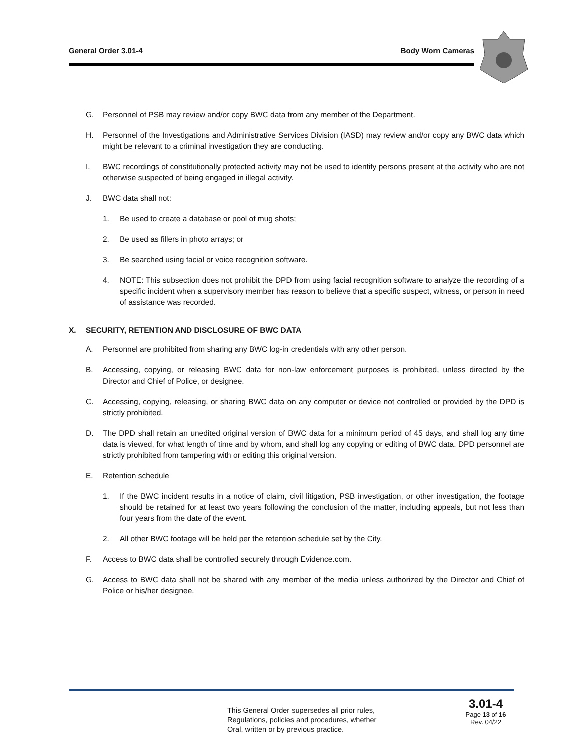General Order 3.01-4 Body Worn Cameras
G. Personnel of PSB may review and/or copy BWC data from any member of the Department.
H. Personnel of the Investigations and Administrative Services Division (IASD) may review and/or copy any BWC data which might be relevant to a criminal investigation they are conducting.
I. BWC recordings of constitutionally protected activity may not be used to identify persons present at the activity who are not otherwise suspected of being engaged in illegal activity.
J. BWC data shall not:
1. Be used to create a database or pool of mug shots;
2. Be used as fillers in photo arrays; or
3. Be searched using facial or voice recognition software.
4. NOTE: This subsection does not prohibit the DPD from using facial recognition software to analyze the recording of a specific incident when a supervisory member has reason to believe that a specific suspect, witness, or person in need of assistance was recorded.
X. SECURITY, RETENTION AND DISCLOSURE OF BWC DATA
A. Personnel are prohibited from sharing any BWC log-in credentials with any other person.
B. Accessing, copying, or releasing BWC data for non-law enforcement purposes is prohibited, unless directed by the Director and Chief of Police, or designee.
C. Accessing, copying, releasing, or sharing BWC data on any computer or device not controlled or provided by the DPD is strictly prohibited.
D. The DPD shall retain an unedited original version of BWC data for a minimum period of 45 days, and shall log any time data is viewed, for what length of time and by whom, and shall log any copying or editing of BWC data. DPD personnel are strictly prohibited from tampering with or editing this original version.
E. Retention schedule
1. If the BWC incident results in a notice of claim, civil litigation, PSB investigation, or other investigation, the footage should be retained for at least two years following the conclusion of the matter, including appeals, but not less than four years from the date of the event.
2. All other BWC footage will be held per the retention schedule set by the City.
F. Access to BWC data shall be controlled securely through Evidence.com.
G. Access to BWC data shall not be shared with any member of the media unless authorized by the Director and Chief of Police or his/her designee.
This General Order supersedes all prior rules,
Regulations, policies and procedures, whether
Oral, written or by previous practice.
3.01-4
Page 13 of 16
Rev. 04/22